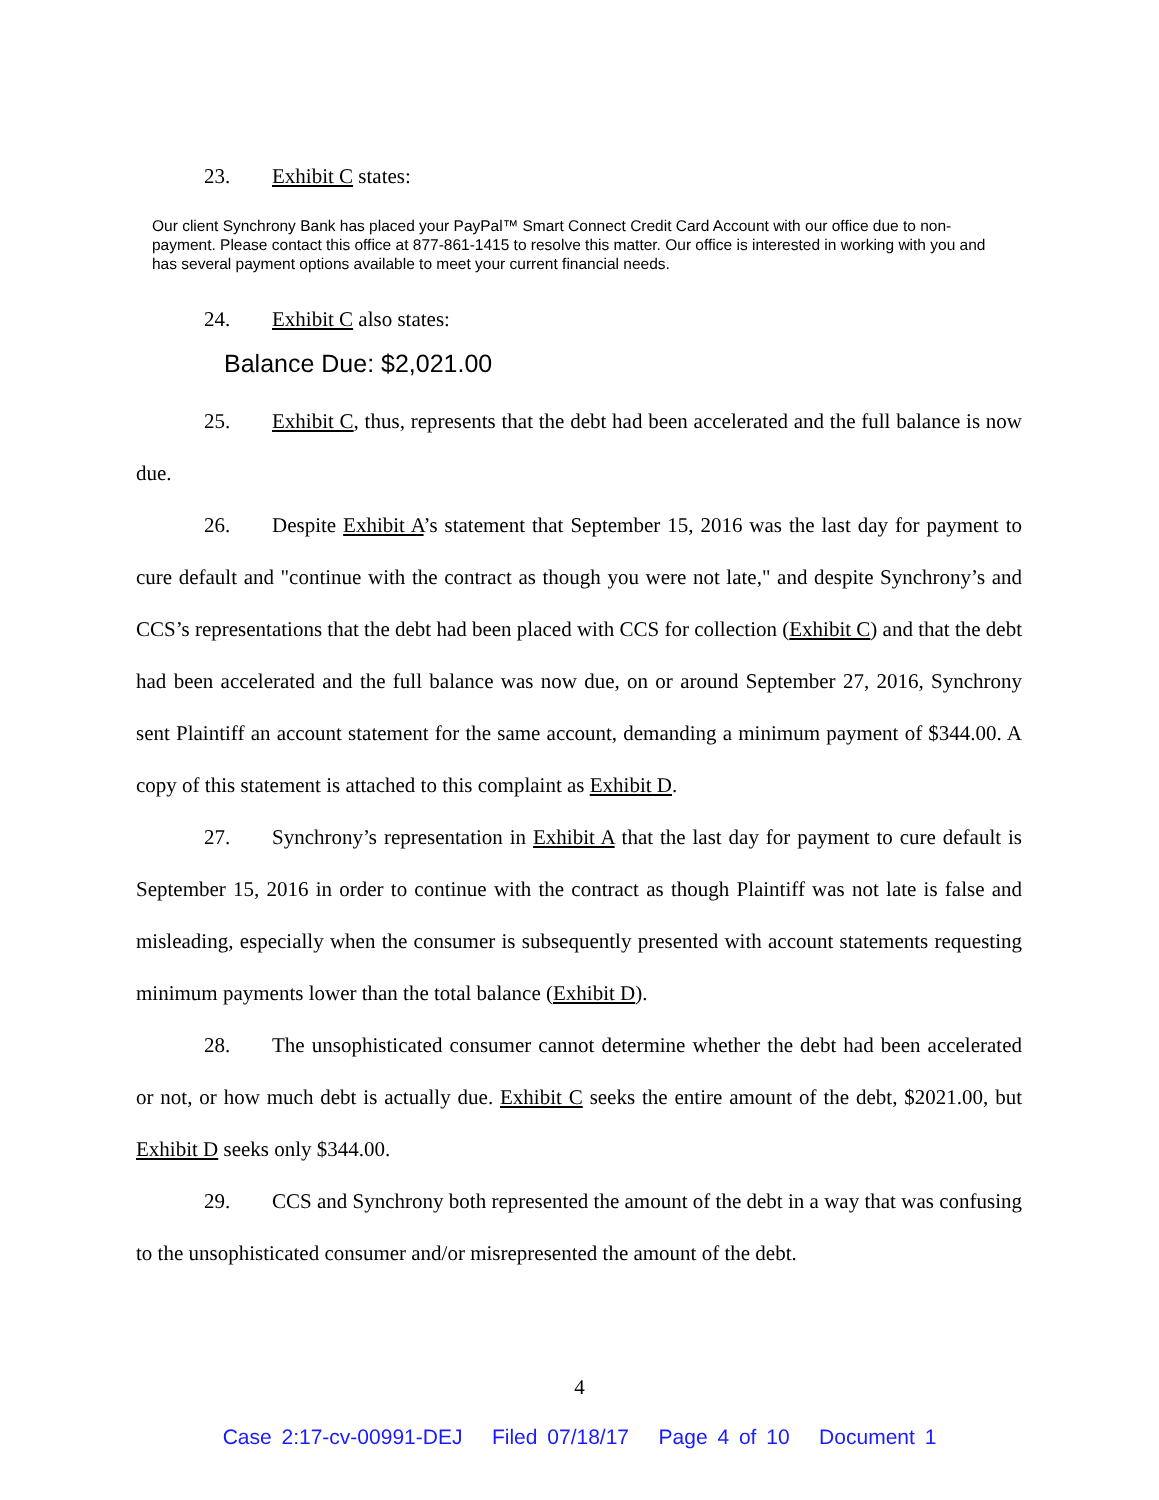23. Exhibit C states:
Our client Synchrony Bank has placed your PayPal™ Smart Connect Credit Card Account with our office due to non-payment. Please contact this office at 877-861-1415 to resolve this matter. Our office is interested in working with you and has several payment options available to meet your current financial needs.
24. Exhibit C also states:
Balance Due: $2,021.00
25. Exhibit C, thus, represents that the debt had been accelerated and the full balance is now due.
26. Despite Exhibit A’s statement that September 15, 2016 was the last day for payment to cure default and "continue with the contract as though you were not late," and despite Synchrony’s and CCS’s representations that the debt had been placed with CCS for collection (Exhibit C) and that the debt had been accelerated and the full balance was now due, on or around September 27, 2016, Synchrony sent Plaintiff an account statement for the same account, demanding a minimum payment of $344.00. A copy of this statement is attached to this complaint as Exhibit D.
27. Synchrony’s representation in Exhibit A that the last day for payment to cure default is September 15, 2016 in order to continue with the contract as though Plaintiff was not late is false and misleading, especially when the consumer is subsequently presented with account statements requesting minimum payments lower than the total balance (Exhibit D).
28. The unsophisticated consumer cannot determine whether the debt had been accelerated or not, or how much debt is actually due. Exhibit C seeks the entire amount of the debt, $2021.00, but Exhibit D seeks only $344.00.
29. CCS and Synchrony both represented the amount of the debt in a way that was confusing to the unsophisticated consumer and/or misrepresented the amount of the debt.
4
Case 2:17-cv-00991-DEJ Filed 07/18/17 Page 4 of 10 Document 1